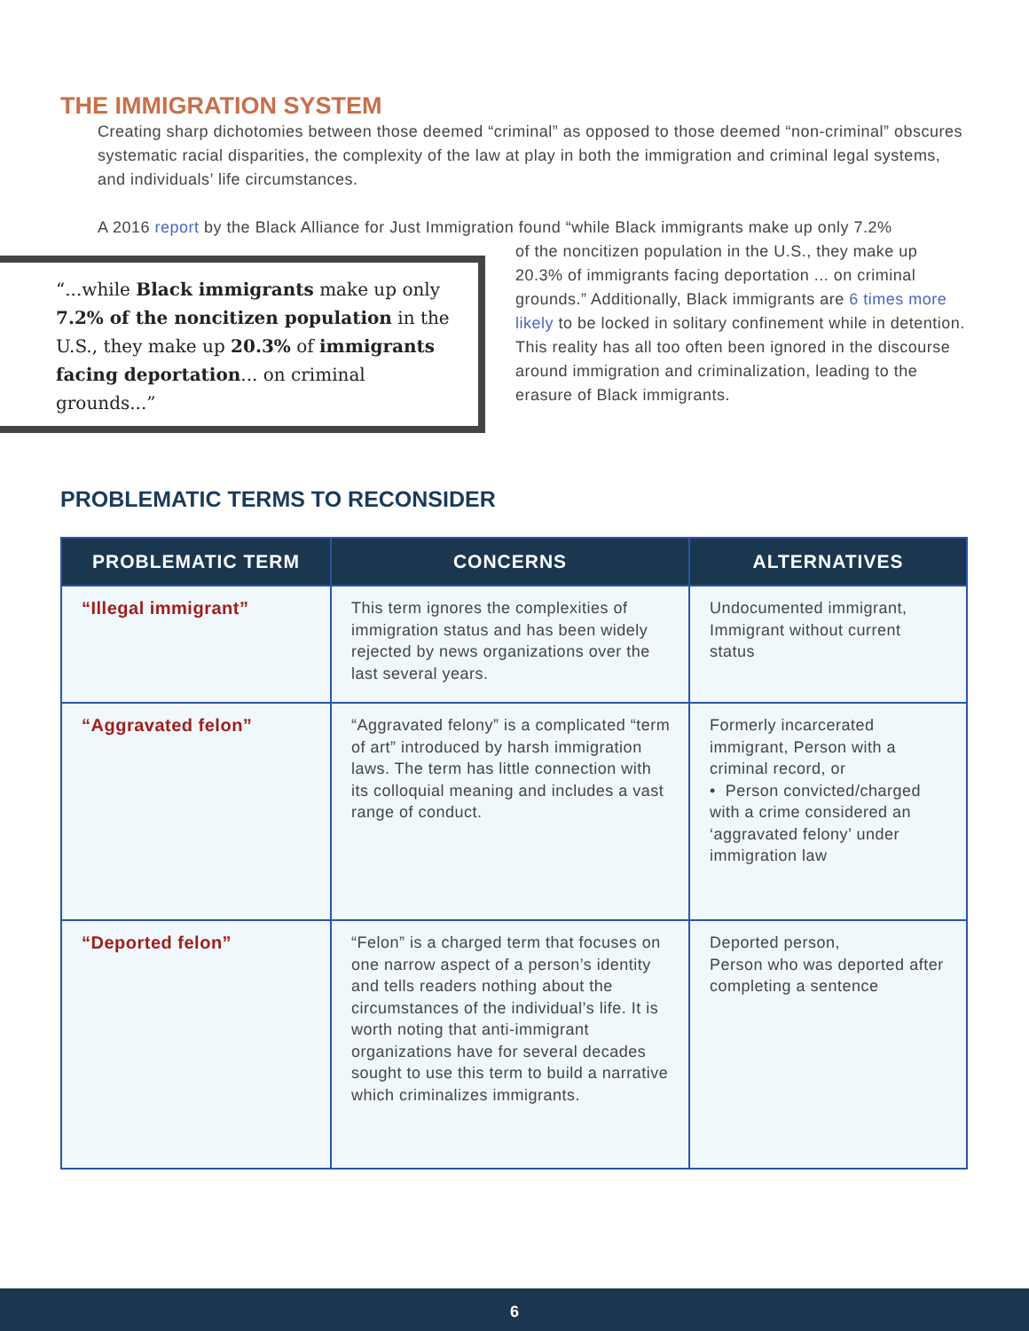THE IMMIGRATION SYSTEM
Creating sharp dichotomies between those deemed “criminal” as opposed to those deemed “non-criminal” obscures systematic racial disparities, the complexity of the law at play in both the immigration and criminal legal systems, and individuals’ life circumstances.
A 2016 report by the Black Alliance for Just Immigration found “while Black immigrants make up only 7.2%
“...while Black immigrants make up only 7.2% of the noncitizen population in the U.S., they make up 20.3% of immigrants facing deportation... on criminal grounds...”
of the noncitizen population in the U.S., they make up 20.3% of immigrants facing deportation ... on criminal grounds.” Additionally, Black immigrants are 6 times more likely to be locked in solitary confinement while in detention. This reality has all too often been ignored in the discourse around immigration and criminalization, leading to the erasure of Black immigrants.
PROBLEMATIC TERMS TO RECONSIDER
| PROBLEMATIC TERM | CONCERNS | ALTERNATIVES |
| --- | --- | --- |
| “Illegal immigrant” | This term ignores the complexities of immigration status and has been widely rejected by news organizations over the last several years. | Undocumented immigrant, Immigrant without current status |
| “Aggravated felon” | “Aggravated felony” is a complicated “term of art” introduced by harsh immigration laws. The term has little connection with its colloquial meaning and includes a vast range of conduct. | Formerly incarcerated immigrant, Person with a criminal record, or • Person convicted/charged with a crime considered an ‘aggravated felony’ under immigration law |
| “Deported felon” | “Felon” is a charged term that focuses on one narrow aspect of a person’s identity and tells readers nothing about the circumstances of the individual’s life. It is worth noting that anti-immigrant organizations have for several decades sought to use this term to build a narrative which criminalizes immigrants. | Deported person, Person who was deported after completing a sentence |
6